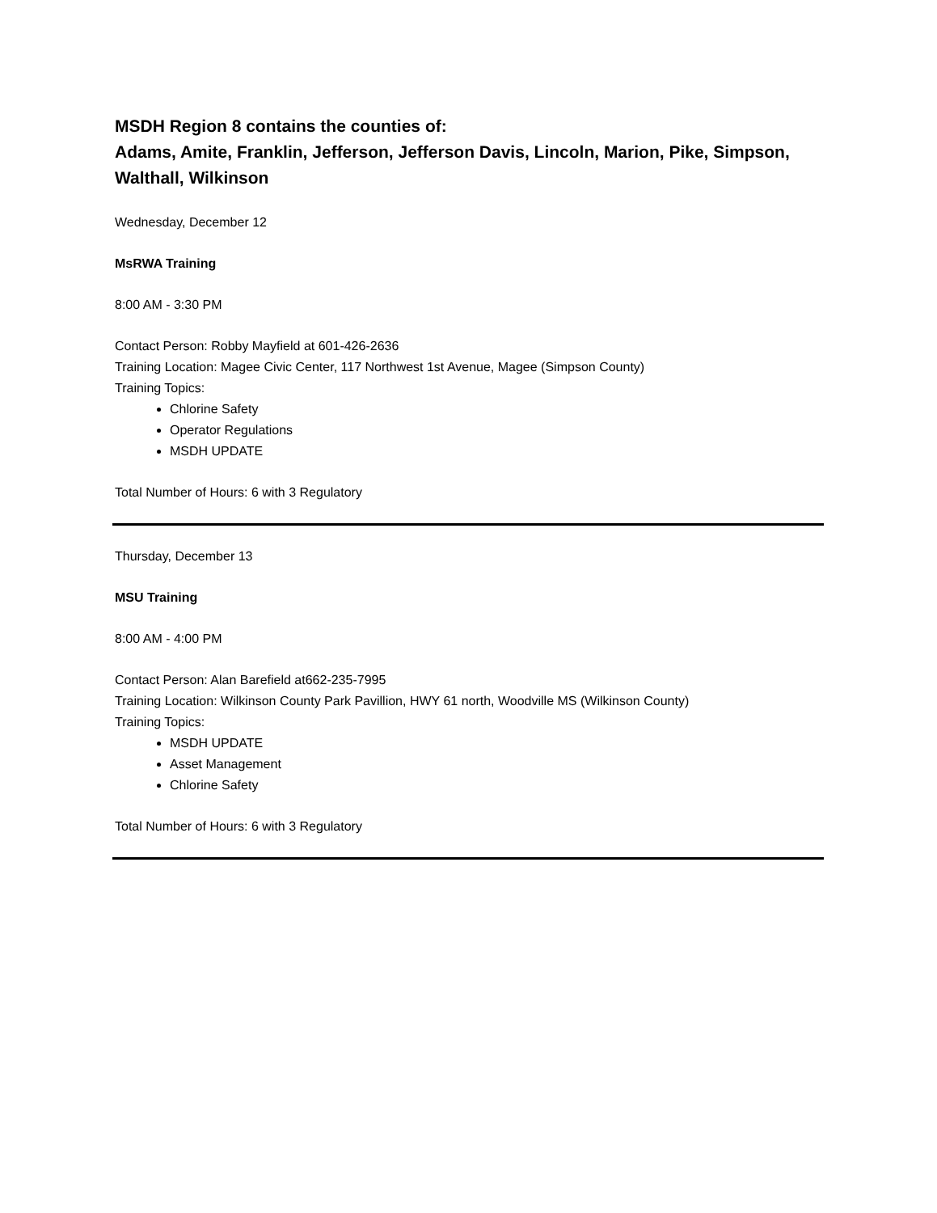MSDH Region 8 contains the counties of:
Adams, Amite, Franklin, Jefferson, Jefferson Davis, Lincoln, Marion, Pike, Simpson, Walthall, Wilkinson
Wednesday, December 12
MsRWA Training
8:00 AM - 3:30 PM
Contact Person: Robby Mayfield at 601-426-2636
Training Location: Magee Civic Center, 117 Northwest 1st Avenue, Magee (Simpson County)
Training Topics:
Chlorine Safety
Operator Regulations
MSDH UPDATE
Total Number of Hours: 6 with 3 Regulatory
Thursday, December 13
MSU Training
8:00 AM - 4:00 PM
Contact Person: Alan Barefield at662-235-7995
Training Location: Wilkinson County Park Pavillion, HWY 61 north, Woodville MS (Wilkinson County)
Training Topics:
MSDH UPDATE
Asset Management
Chlorine Safety
Total Number of Hours: 6 with 3 Regulatory